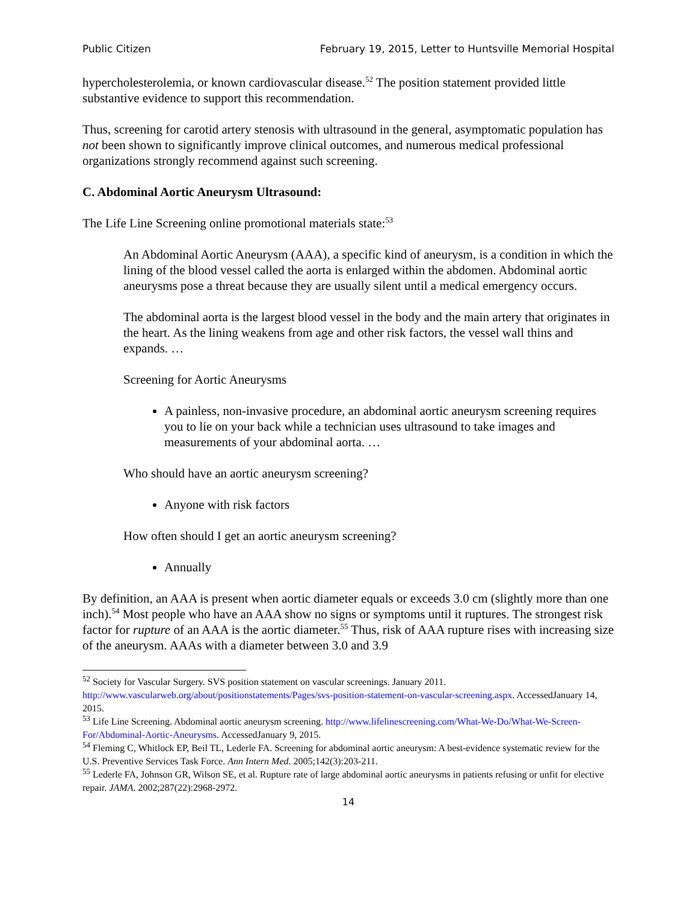Public Citizen February 19, 2015, Letter to Huntsville Memorial Hospital
hypercholesterolemia, or known cardiovascular disease.<sup>52</sup> The position statement provided little substantive evidence to support this recommendation.
Thus, screening for carotid artery stenosis with ultrasound in the general, asymptomatic population has not been shown to significantly improve clinical outcomes, and numerous medical professional organizations strongly recommend against such screening.
C. Abdominal Aortic Aneurysm Ultrasound:
The Life Line Screening online promotional materials state:<sup>53</sup>
An Abdominal Aortic Aneurysm (AAA), a specific kind of aneurysm, is a condition in which the lining of the blood vessel called the aorta is enlarged within the abdomen. Abdominal aortic aneurysms pose a threat because they are usually silent until a medical emergency occurs.
The abdominal aorta is the largest blood vessel in the body and the main artery that originates in the heart. As the lining weakens from age and other risk factors, the vessel wall thins and expands. …
Screening for Aortic Aneurysms
A painless, non-invasive procedure, an abdominal aortic aneurysm screening requires you to lie on your back while a technician uses ultrasound to take images and measurements of your abdominal aorta. …
Who should have an aortic aneurysm screening?
Anyone with risk factors
How often should I get an aortic aneurysm screening?
Annually
By definition, an AAA is present when aortic diameter equals or exceeds 3.0 cm (slightly more than one inch).<sup>54</sup> Most people who have an AAA show no signs or symptoms until it ruptures. The strongest risk factor for rupture of an AAA is the aortic diameter.<sup>55</sup> Thus, risk of AAA rupture rises with increasing size of the aneurysm. AAAs with a diameter between 3.0 and 3.9
<sup>52</sup> Society for Vascular Surgery. SVS position statement on vascular screenings. January 2011. http://www.vascularweb.org/about/positionstatements/Pages/svs-position-statement-on-vascular-screening.aspx. AccessedJanuary 14, 2015.
<sup>53</sup> Life Line Screening. Abdominal aortic aneurysm screening. http://www.lifelinescreening.com/What-We-Do/What-We-Screen-For/Abdominal-Aortic-Aneurysms. AccessedJanuary 9, 2015.
<sup>54</sup> Fleming C, Whitlock EP, Beil TL, Lederle FA. Screening for abdominal aortic aneurysm: A best-evidence systematic review for the U.S. Preventive Services Task Force. Ann Intern Med. 2005;142(3):203-211.
<sup>55</sup> Lederle FA, Johnson GR, Wilson SE, et al. Rupture rate of large abdominal aortic aneurysms in patients refusing or unfit for elective repair. JAMA. 2002;287(22):2968-2972.
14